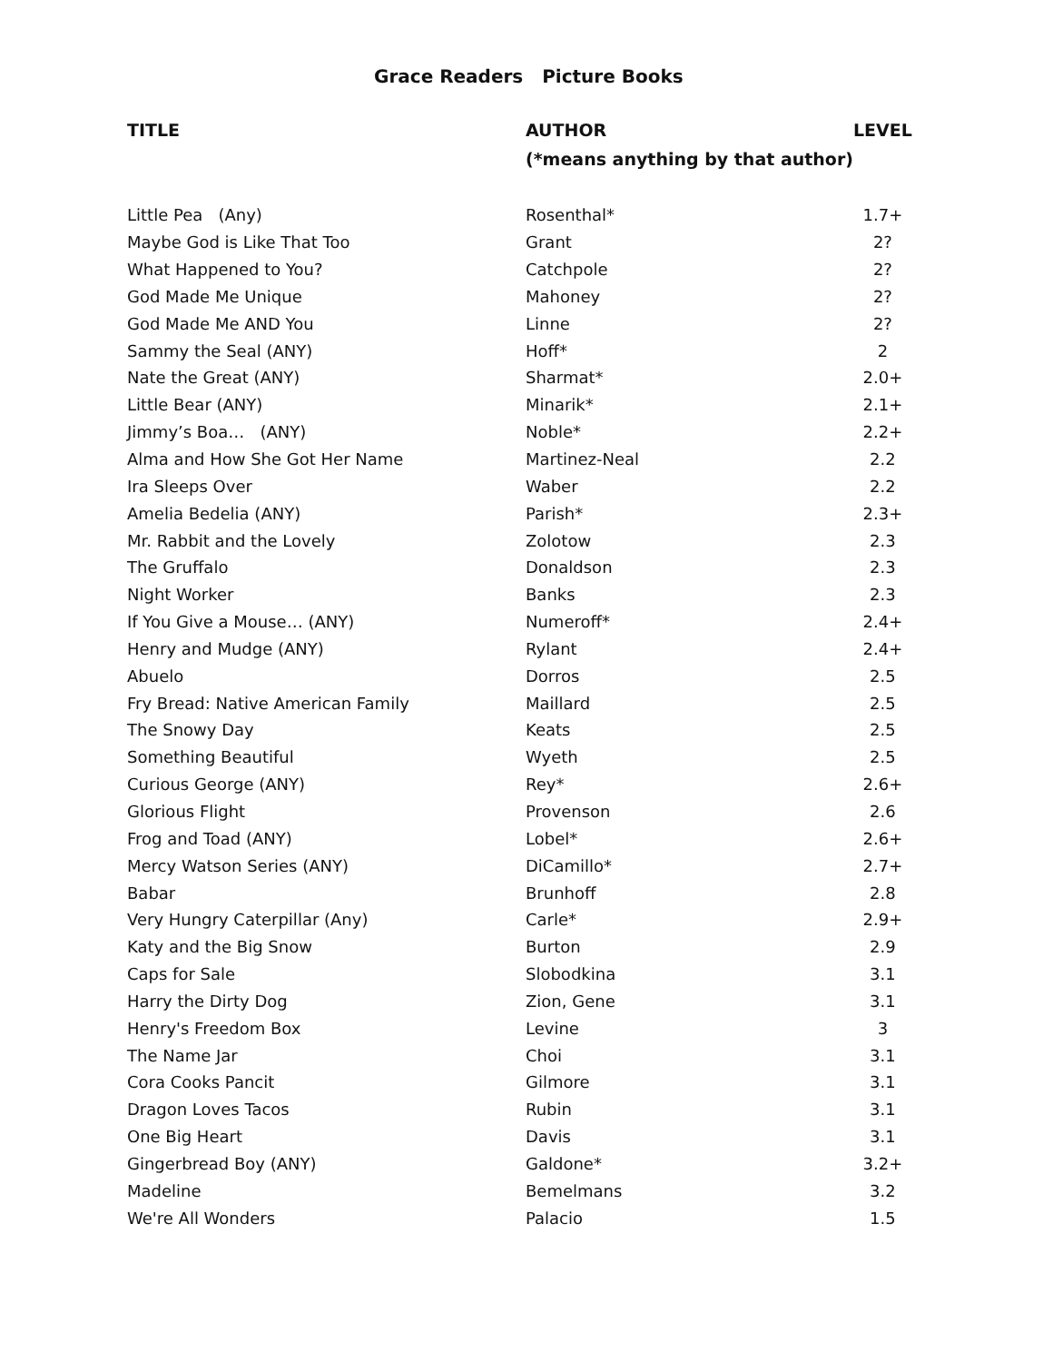Grace Readers Picture Books
| TITLE | AUTHOR (*means anything by that author) | LEVEL |
| --- | --- | --- |
| Little Pea (Any) | Rosenthal* | 1.7+ |
| Maybe God is Like That Too | Grant | 2? |
| What Happened to You? | Catchpole | 2? |
| God Made Me Unique | Mahoney | 2? |
| God Made Me AND You | Linne | 2? |
| Sammy the Seal (ANY) | Hoff* | 2 |
| Nate the Great (ANY) | Sharmat* | 2.0+ |
| Little Bear (ANY) | Minarik* | 2.1+ |
| Jimmy’s Boa… (ANY) | Noble* | 2.2+ |
| Alma and How She Got Her Name | Martinez-Neal | 2.2 |
| Ira Sleeps Over | Waber | 2.2 |
| Amelia Bedelia (ANY) | Parish* | 2.3+ |
| Mr. Rabbit and the Lovely | Zolotow | 2.3 |
| The Gruffalo | Donaldson | 2.3 |
| Night Worker | Banks | 2.3 |
| If You Give a Mouse… (ANY) | Numeroff* | 2.4+ |
| Henry and Mudge (ANY) | Rylant | 2.4+ |
| Abuelo | Dorros | 2.5 |
| Fry Bread: Native American Family | Maillard | 2.5 |
| The Snowy Day | Keats | 2.5 |
| Something Beautiful | Wyeth | 2.5 |
| Curious George (ANY) | Rey* | 2.6+ |
| Glorious Flight | Provenson | 2.6 |
| Frog and Toad (ANY) | Lobel* | 2.6+ |
| Mercy Watson Series (ANY) | DiCamillo* | 2.7+ |
| Babar | Brunhoff | 2.8 |
| Very Hungry Caterpillar (Any) | Carle* | 2.9+ |
| Katy and the Big Snow | Burton | 2.9 |
| Caps for Sale | Slobodkina | 3.1 |
| Harry the Dirty Dog | Zion, Gene | 3.1 |
| Henry's Freedom Box | Levine | 3 |
| The Name Jar | Choi | 3.1 |
| Cora Cooks Pancit | Gilmore | 3.1 |
| Dragon Loves Tacos | Rubin | 3.1 |
| One Big Heart | Davis | 3.1 |
| Gingerbread Boy (ANY) | Galdone* | 3.2+ |
| Madeline | Bemelmans | 3.2 |
| We're All Wonders | Palacio | 1.5 |